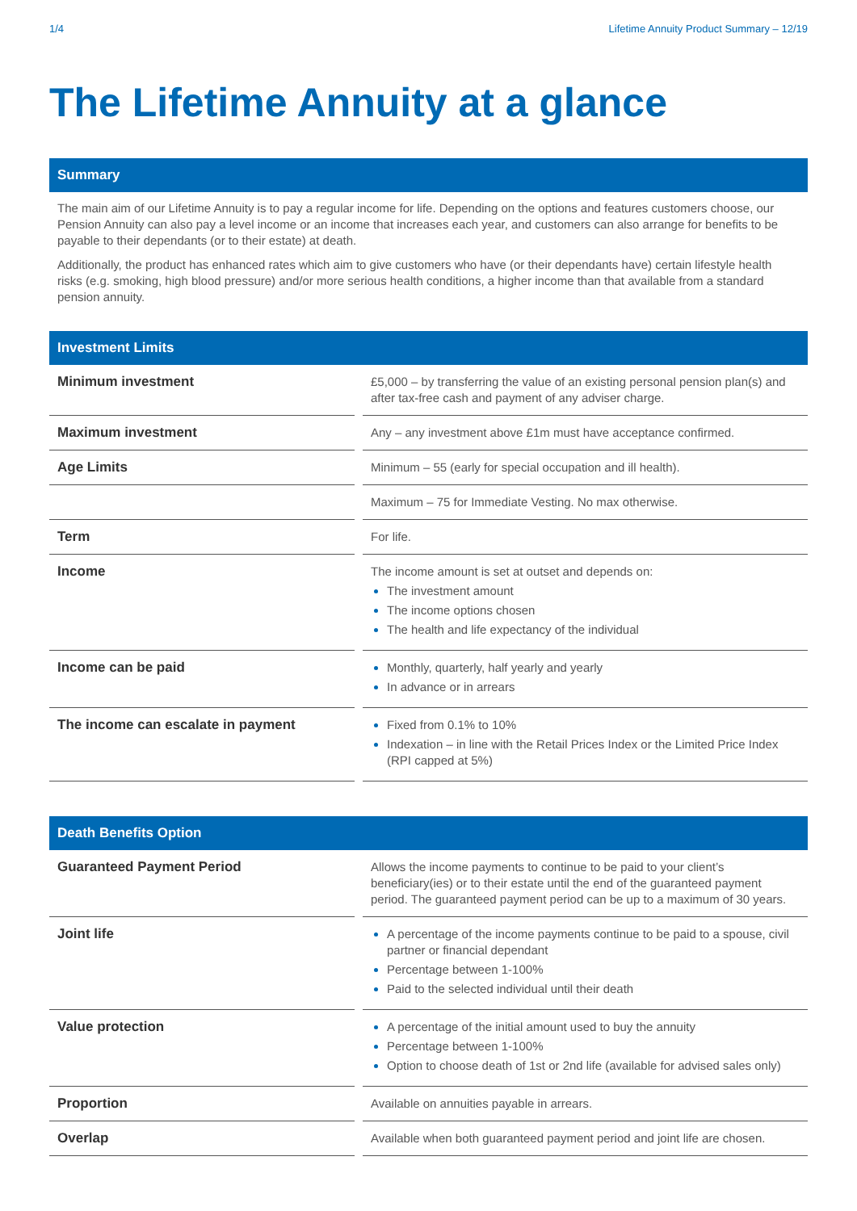1/4 Lifetime Annuity Product Summary – 12/19
The Lifetime Annuity at a glance
Summary
The main aim of our Lifetime Annuity is to pay a regular income for life. Depending on the options and features customers choose, our Pension Annuity can also pay a level income or an income that increases each year, and customers can also arrange for benefits to be payable to their dependants (or to their estate) at death.
Additionally, the product has enhanced rates which aim to give customers who have (or their dependants have) certain lifestyle health risks (e.g. smoking, high blood pressure) and/or more serious health conditions, a higher income than that available from a standard pension annuity.
Investment Limits
| Minimum investment | £5,000 – by transferring the value of an existing personal pension plan(s) and after tax-free cash and payment of any adviser charge. |
| Maximum investment | Any – any investment above £1m must have acceptance confirmed. |
| Age Limits | Minimum – 55 (early for special occupation and ill health). |
| | Maximum – 75 for Immediate Vesting. No max otherwise. |
| Term | For life. |
| Income | The income amount is set at outset and depends on: The investment amount The income options chosen The health and life expectancy of the individual |
| Income can be paid | Monthly, quarterly, half yearly and yearly In advance or in arrears |
| The income can escalate in payment | Fixed from 0.1% to 10% Indexation – in line with the Retail Prices Index or the Limited Price Index (RPI capped at 5%) |
Death Benefits Option
| Guaranteed Payment Period | Allows the income payments to continue to be paid to your client’s beneficiary(ies) or to their estate until the end of the guaranteed payment period. The guaranteed payment period can be up to a maximum of 30 years. |
| Joint life | A percentage of the income payments continue to be paid to a spouse, civil partner or financial dependant Percentage between 1-100% Paid to the selected individual until their death |
| Value protection | A percentage of the initial amount used to buy the annuity Percentage between 1-100% Option to choose death of 1st or 2nd life (available for advised sales only) |
| Proportion | Available on annuities payable in arrears. |
| Overlap | Available when both guaranteed payment period and joint life are chosen. |